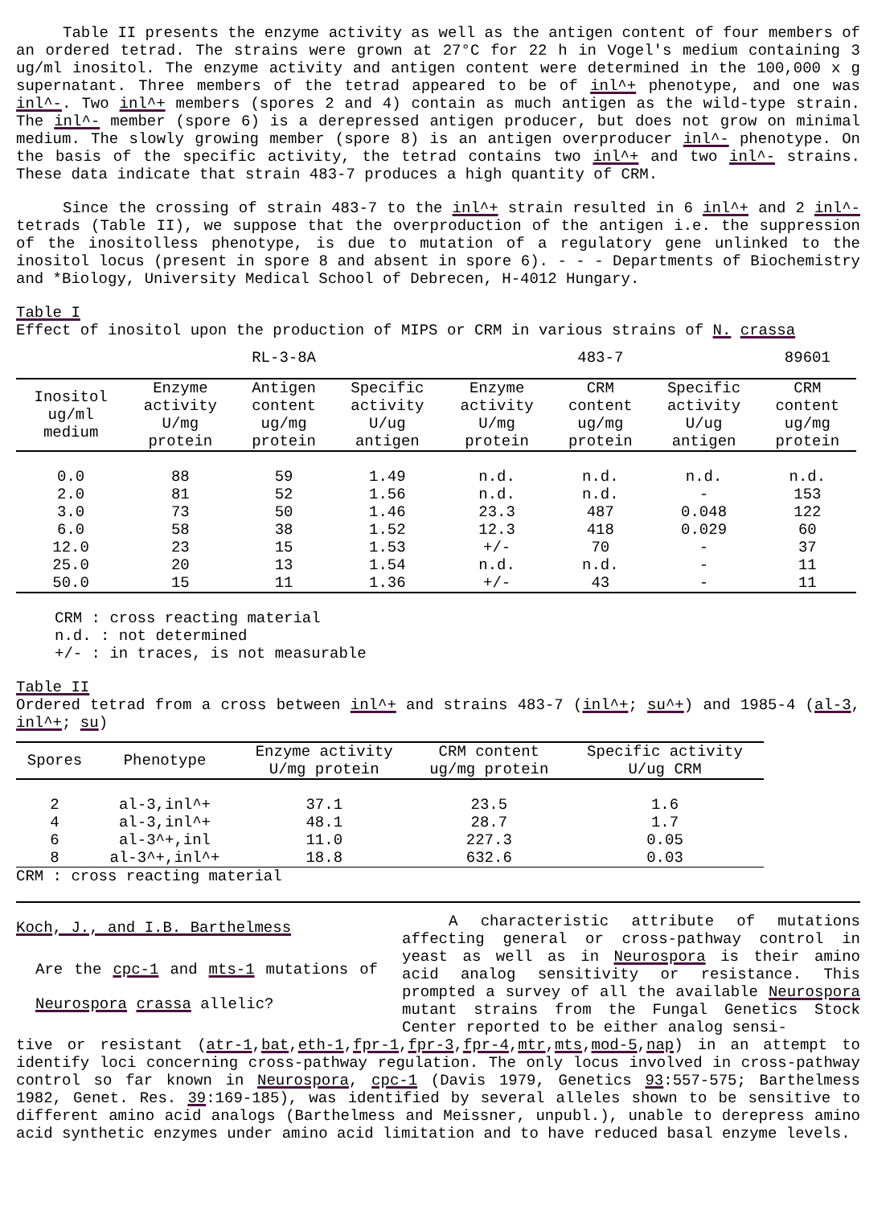Table II presents the enzyme activity as well as the antigen content of four members of an ordered tetrad. The strains were grown at 27°C for 22 h in Vogel's medium containing 3 ug/ml inositol. The enzyme activity and antigen content were determined in the 100,000 x g supernatant. Three members of the tetrad appeared to be of inl^+ phenotype, and one was inl^-. Two inl^+ members (spores 2 and 4) contain as much antigen as the wild-type strain. The inl^- member (spore 6) is a derepressed antigen producer, but does not grow on minimal medium. The slowly growing member (spore 8) is an antigen overproducer inl^- phenotype. On the basis of the specific activity, the tetrad contains two inl^+ and two inl^- strains. These data indicate that strain 483-7 produces a high quantity of CRM.
Since the crossing of strain 483-7 to the inl^+ strain resulted in 6 inl^+ and 2 inl^- tetrads (Table II), we suppose that the overproduction of the antigen i.e. the suppression of the inositolless phenotype, is due to mutation of a regulatory gene unlinked to the inositol locus (present in spore 8 and absent in spore 6). - - - Departments of Biochemistry and *Biology, University Medical School of Debrecen, H-4012 Hungary.
Table I
Effect of inositol upon the production of MIPS or CRM in various strains of N. crassa
| | RL-3-8A | | | 483-7 | | | 89601 |
| Inositol ug/ml medium | Enzyme activity U/mg protein | Antigen content ug/mg protein | Specific activity U/ug antigen | Enzyme activity U/mg protein | CRM content ug/mg protein | Specific activity U/ug antigen | CRM content ug/mg protein |
| 0.0 | 88 | 59 | 1.49 | n.d. | n.d. | n.d. | n.d. |
| 2.0 | 81 | 52 | 1.56 | n.d. | n.d. | - | 153 |
| 3.0 | 73 | 50 | 1.46 | 23.3 | 487 | 0.048 | 122 |
| 6.0 | 58 | 38 | 1.52 | 12.3 | 418 | 0.029 | 60 |
| 12.0 | 23 | 15 | 1.53 | +/- | 70 | - | 37 |
| 25.0 | 20 | 13 | 1.54 | n.d. | n.d. | - | 11 |
| 50.0 | 15 | 11 | 1.36 | +/- | 43 | - | 11 |
CRM : cross reacting material
n.d. : not determined
+/- : in traces, is not measurable
Table II
Ordered tetrad from a cross between inl^+ and strains 483-7 (inl^+; su^+) and 1985-4 (al-3, inl^+; su)
| Spores | Phenotype | Enzyme activity U/mg protein | CRM content ug/mg protein | Specific activity U/ug CRM |
| --- | --- | --- | --- | --- |
| 2 | al-3,inl^+ | 37.1 | 23.5 | 1.6 |
| 4 | al-3,inl^+ | 48.1 | 28.7 | 1.7 |
| 6 | al-3^+,inl | 11.0 | 227.3 | 0.05 |
| 8 | al-3^+,inl^+ | 18.8 | 632.6 | 0.03 |
CRM : cross reacting material
Koch, J., and I.B. Barthelmess
Are the cpc-1 and mts-1 mutations of Neurospora crassa allelic?
A characteristic attribute of mutations affecting general or cross-pathway control in yeast as well as in Neurospora is their amino acid analog sensitivity or resistance. This prompted a survey of all the available Neurospora mutant strains from the Fungal Genetics Stock Center reported to be either analog sensi-
tive or resistant (atr-1,bat,eth-1,fpr-1,fpr-3,fpr-4,mtr,mts,mod-5,nap) in an attempt to identify loci concerning cross-pathway regulation. The only locus involved in cross-pathway control so far known in Neurospora, cpc-1 (Davis 1979, Genetics 93:557-575; Barthelmess 1982, Genet. Res. 39:169-185), was identified by several alleles shown to be sensitive to different amino acid analogs (Barthelmess and Meissner, unpubl.), unable to derepress amino acid synthetic enzymes under amino acid limitation and to have reduced basal enzyme levels.